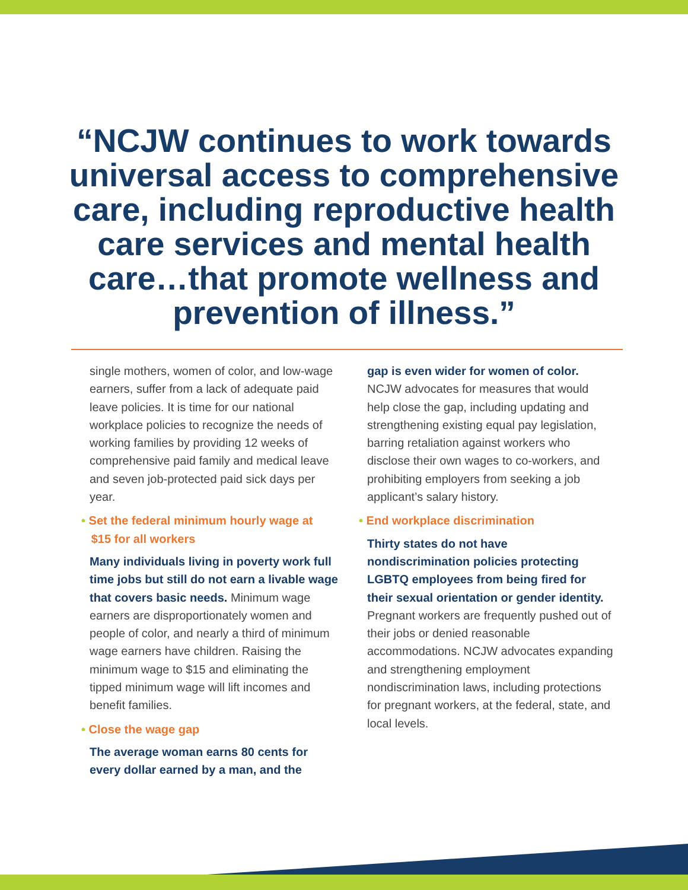“NCJW continues to work towards
universal access to comprehensive
care, including reproductive health
care services and mental health
care…that promote wellness and
prevention of illness.”
single mothers, women of color, and low-wage earners, suffer from a lack of adequate paid leave policies. It is time for our national workplace policies to recognize the needs of working families by providing 12 weeks of comprehensive paid family and medical leave and seven job-protected paid sick days per year.
• Set the federal minimum hourly wage at
$15 for all workers
Many individuals living in poverty work full time jobs but still do not earn a livable wage that covers basic needs. Minimum wage earners are disproportionately women and people of color, and nearly a third of minimum wage earners have children. Raising the minimum wage to $15 and eliminating the tipped minimum wage will lift incomes and benefit families.
• Close the wage gap
The average woman earns 80 cents for every dollar earned by a man, and the
gap is even wider for women of color. NCJW advocates for measures that would help close the gap, including updating and strengthening existing equal pay legislation, barring retaliation against workers who disclose their own wages to co-workers, and prohibiting employers from seeking a job applicant’s salary history.
• End workplace discrimination
Thirty states do not have nondiscrimination policies protecting LGBTQ employees from being fired for their sexual orientation or gender identity. Pregnant workers are frequently pushed out of their jobs or denied reasonable accommodations. NCJW advocates expanding and strengthening employment nondiscrimination laws, including protections for pregnant workers, at the federal, state, and local levels.